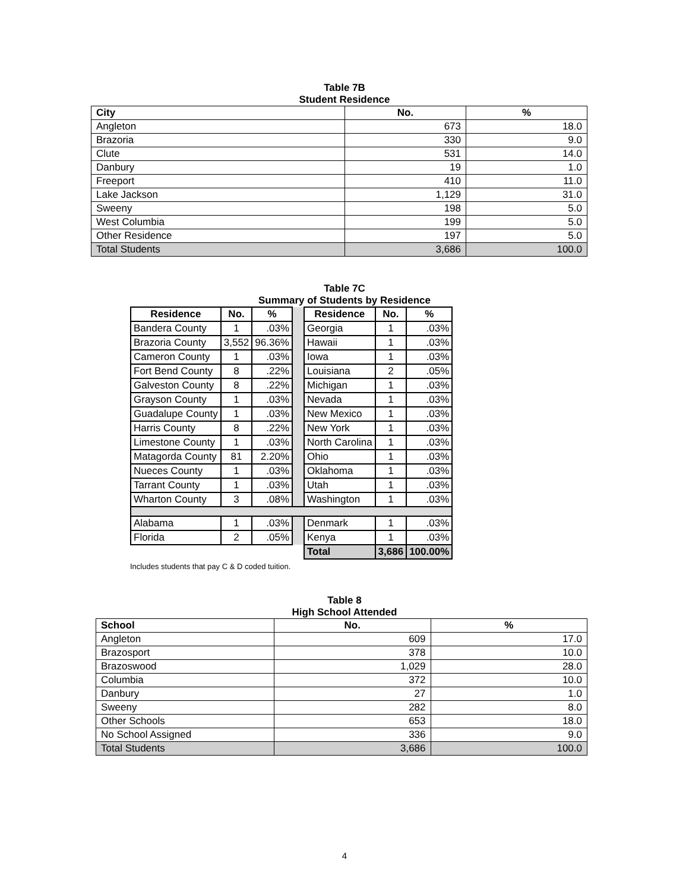Table 7B
Student Residence
| City | No. | % |
| --- | --- | --- |
| Angleton | 673 | 18.0 |
| Brazoria | 330 | 9.0 |
| Clute | 531 | 14.0 |
| Danbury | 19 | 1.0 |
| Freeport | 410 | 11.0 |
| Lake Jackson | 1,129 | 31.0 |
| Sweeny | 198 | 5.0 |
| West Columbia | 199 | 5.0 |
| Other Residence | 197 | 5.0 |
| Total Students | 3,686 | 100.0 |
Table 7C
Summary of Students by Residence
| Residence | No. | % | | Residence | No. | % |
| Bandera County | 1 | .03% | | Georgia | 1 | .03% |
| Brazoria County | 3,552 | 96.36% | | Hawaii | 1 | .03% |
| Cameron County | 1 | .03% | | Iowa | 1 | .03% |
| Fort Bend County | 8 | .22% | | Louisiana | 2 | .05% |
| Galveston County | 8 | .22% | | Michigan | 1 | .03% |
| Grayson County | 1 | .03% | | Nevada | 1 | .03% |
| Guadalupe County | 1 | .03% | | New Mexico | 1 | .03% |
| Harris County | 8 | .22% | | New York | 1 | .03% |
| Limestone County | 1 | .03% | | North Carolina | 1 | .03% |
| Matagorda County | 81 | 2.20% | | Ohio | 1 | .03% |
| Nueces County | 1 | .03% | | Oklahoma | 1 | .03% |
| Tarrant County | 1 | .03% | | Utah | 1 | .03% |
| Wharton County | 3 | .08% | | Washington | 1 | .03% |
| Alabama | 1 | .03% | | Denmark | 1 | .03% |
| Florida | 2 | .05% | | Kenya | 1 | .03% |
| | | | | Total | 3,686 | 100.00% |
Includes students that pay C & D coded tuition.
Table 8
High School Attended
| School | No. | % |
| --- | --- | --- |
| Angleton | 609 | 17.0 |
| Brazosport | 378 | 10.0 |
| Brazoswood | 1,029 | 28.0 |
| Columbia | 372 | 10.0 |
| Danbury | 27 | 1.0 |
| Sweeny | 282 | 8.0 |
| Other Schools | 653 | 18.0 |
| No School Assigned | 336 | 9.0 |
| Total Students | 3,686 | 100.0 |
4